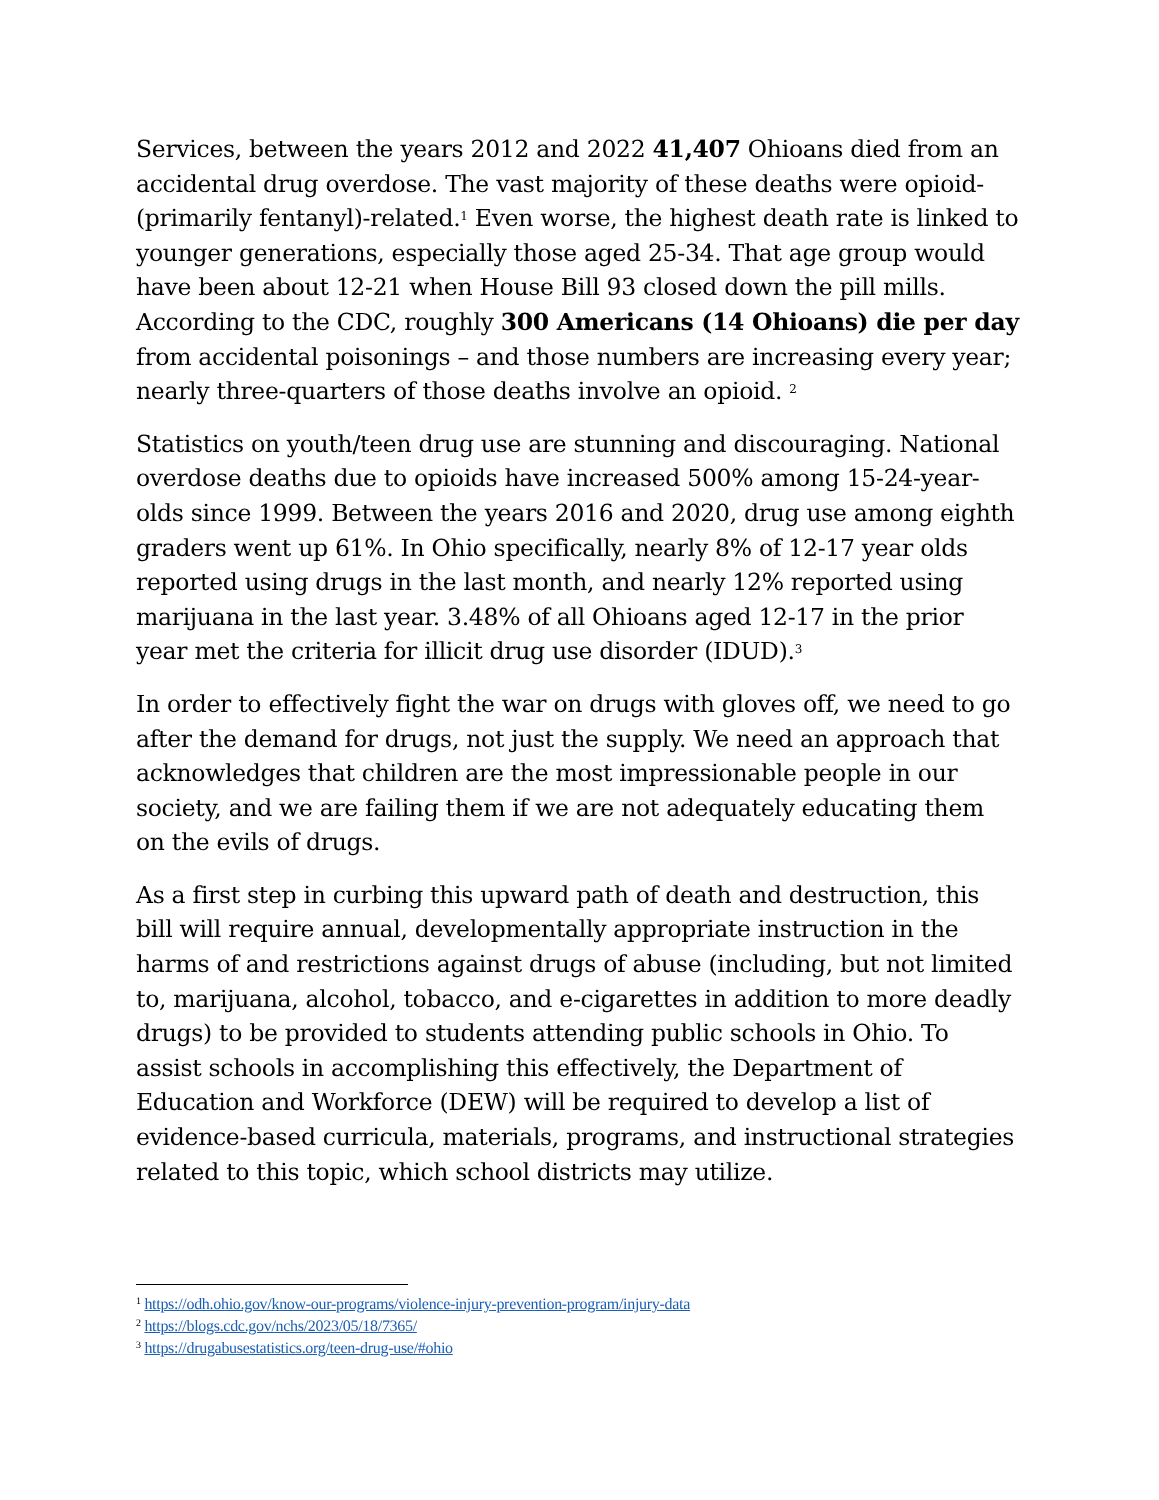Services, between the years 2012 and 2022 41,407 Ohioans died from an accidental drug overdose. The vast majority of these deaths were opioid-(primarily fentanyl)-related.<sup>1</sup> Even worse, the highest death rate is linked to younger generations, especially those aged 25-34. That age group would have been about 12-21 when House Bill 93 closed down the pill mills. According to the CDC, roughly 300 Americans (14 Ohioans) die per day from accidental poisonings – and those numbers are increasing every year; nearly three-quarters of those deaths involve an opioid. <sup>2</sup>
Statistics on youth/teen drug use are stunning and discouraging. National overdose deaths due to opioids have increased 500% among 15-24-year-olds since 1999. Between the years 2016 and 2020, drug use among eighth graders went up 61%. In Ohio specifically, nearly 8% of 12-17 year olds reported using drugs in the last month, and nearly 12% reported using marijuana in the last year. 3.48% of all Ohioans aged 12-17 in the prior year met the criteria for illicit drug use disorder (IDUD).<sup>3</sup>
In order to effectively fight the war on drugs with gloves off, we need to go after the demand for drugs, not just the supply. We need an approach that acknowledges that children are the most impressionable people in our society, and we are failing them if we are not adequately educating them on the evils of drugs.
As a first step in curbing this upward path of death and destruction, this bill will require annual, developmentally appropriate instruction in the harms of and restrictions against drugs of abuse (including, but not limited to, marijuana, alcohol, tobacco, and e-cigarettes in addition to more deadly drugs) to be provided to students attending public schools in Ohio. To assist schools in accomplishing this effectively, the Department of Education and Workforce (DEW) will be required to develop a list of evidence-based curricula, materials, programs, and instructional strategies related to this topic, which school districts may utilize.
<sup>1</sup> https://odh.ohio.gov/know-our-programs/violence-injury-prevention-program/injury-data
<sup>2</sup> https://blogs.cdc.gov/nchs/2023/05/18/7365/
<sup>3</sup> https://drugabusestatistics.org/teen-drug-use/#ohio